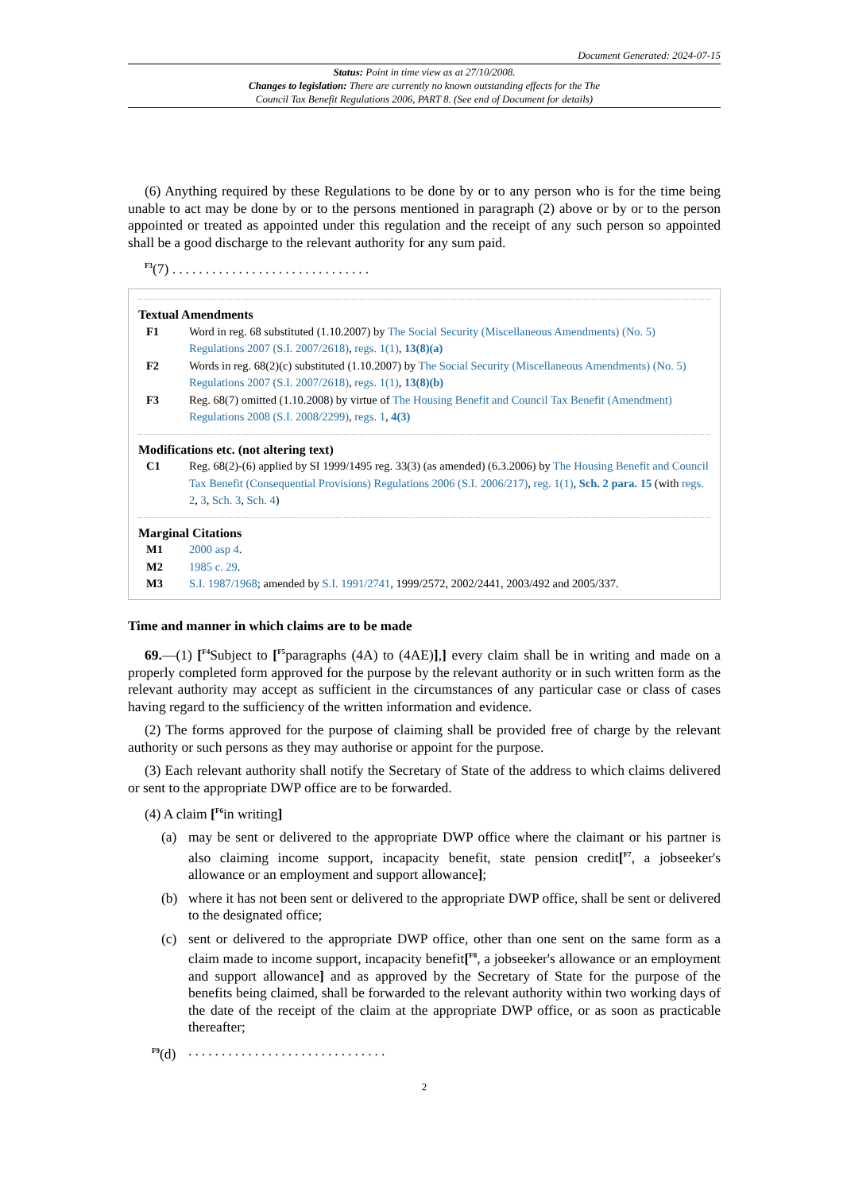Document Generated: 2024-07-15
Status: Point in time view as at 27/10/2008.
Changes to legislation: There are currently no known outstanding effects for the The
Council Tax Benefit Regulations 2006, PART 8. (See end of Document for details)
(6) Anything required by these Regulations to be done by or to any person who is for the time being unable to act may be done by or to the persons mentioned in paragraph (2) above or by or to the person appointed or treated as appointed under this regulation and the receipt of any such person so appointed shall be a good discharge to the relevant authority for any sum paid.
<sup>F3</sup>(7) ..............................
Textual Amendments
F1 Word in reg. 68 substituted (1.10.2007) by The Social Security (Miscellaneous Amendments) (No. 5) Regulations 2007 (S.I. 2007/2618), regs. 1(1), 13(8)(a)
F2 Words in reg. 68(2)(c) substituted (1.10.2007) by The Social Security (Miscellaneous Amendments) (No. 5) Regulations 2007 (S.I. 2007/2618), regs. 1(1), 13(8)(b)
F3 Reg. 68(7) omitted (1.10.2008) by virtue of The Housing Benefit and Council Tax Benefit (Amendment) Regulations 2008 (S.I. 2008/2299), regs. 1, 4(3)
Modifications etc. (not altering text)
C1 Reg. 68(2)-(6) applied by SI 1999/1495 reg. 33(3) (as amended) (6.3.2006) by The Housing Benefit and Council Tax Benefit (Consequential Provisions) Regulations 2006 (S.I. 2006/217), reg. 1(1), Sch. 2 para. 15 (with regs. 2, 3, Sch. 3, Sch. 4)
Marginal Citations
M1 2000 asp 4.
M2 1985 c. 29.
M3 S.I. 1987/1968; amended by S.I. 1991/2741, 1999/2572, 2002/2441, 2003/492 and 2005/337.
Time and manner in which claims are to be made
69.—(1) [<sup>F4</sup>Subject to [<sup>F5</sup>paragraphs (4A) to (4AE)],] every claim shall be in writing and made on a properly completed form approved for the purpose by the relevant authority or in such written form as the relevant authority may accept as sufficient in the circumstances of any particular case or class of cases having regard to the sufficiency of the written information and evidence.
(2) The forms approved for the purpose of claiming shall be provided free of charge by the relevant authority or such persons as they may authorise or appoint for the purpose.
(3) Each relevant authority shall notify the Secretary of State of the address to which claims delivered or sent to the appropriate DWP office are to be forwarded.
(4) A claim [<sup>F6</sup>in writing]
(a) may be sent or delivered to the appropriate DWP office where the claimant or his partner is also claiming income support, incapacity benefit, state pension credit[<sup>F7</sup>, a jobseeker's allowance or an employment and support allowance];
(b) where it has not been sent or delivered to the appropriate DWP office, shall be sent or delivered to the designated office;
(c) sent or delivered to the appropriate DWP office, other than one sent on the same form as a claim made to income support, incapacity benefit[<sup>F8</sup>, a jobseeker's allowance or an employment and support allowance] and as approved by the Secretary of State for the purpose of the benefits being claimed, shall be forwarded to the relevant authority within two working days of the date of the receipt of the claim at the appropriate DWP office, or as soon as practicable thereafter;
<sup>F9</sup>(d)
..............................
2